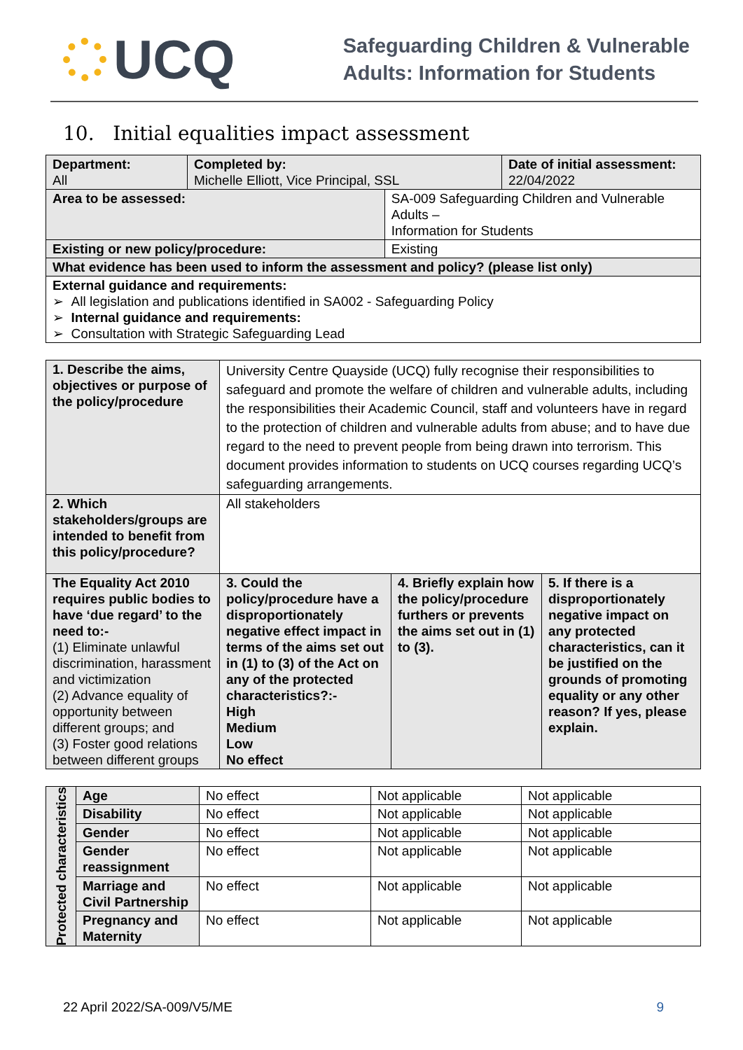UCQ
Safeguarding Children & Vulnerable
Adults: Information for Students
10. Initial equalities impact assessment
| Department: All | Completed by: Michelle Elliott, Vice Principal, SSL | | Date of initial assessment: 22/04/2022 |
| Area to be assessed: | | SA-009 Safeguarding Children and Vulnerable Adults – Information for Students | |
| Existing or new policy/procedure: | | Existing | |
| What evidence has been used to inform the assessment and policy? (please list only) | | | |
| External guidance and requirements: ➢ All legislation and publications identified in SA002 - Safeguarding Policy ➢ Internal guidance and requirements: ➢ Consultation with Strategic Safeguarding Lead | | | |
| 1. Describe the aims, objectives or purpose of the policy/procedure | University Centre Quayside (UCQ) fully recognise their responsibilities to safeguard and promote the welfare of children and vulnerable adults, including the responsibilities their Academic Council, staff and volunteers have in regard to the protection of children and vulnerable adults from abuse; and to have due regard to the need to prevent people from being drawn into terrorism. This document provides information to students on UCQ courses regarding UCQ’s safeguarding arrangements. | | |
| 2. Which stakeholders/groups are intended to benefit from this policy/procedure? | All stakeholders | | |
| The Equality Act 2010 requires public bodies to have ‘due regard’ to the need to:- (1) Eliminate unlawful discrimination, harassment and victimization (2) Advance equality of opportunity between different groups; and (3) Foster good relations between different groups | 3. Could the policy/procedure have a disproportionately negative effect impact in terms of the aims set out in (1) to (3) of the Act on any of the protected characteristics?:- High Medium Low No effect | 4. Briefly explain how the policy/procedure furthers or prevents the aims set out in (1) to (3). | 5. If there is a disproportionately negative impact on any protected characteristics, can it be justified on the grounds of promoting equality or any other reason? If yes, please explain. |
| Protected characteristics | Age | No effect | Not applicable | Not applicable |
| | Disability | No effect | Not applicable | Not applicable |
| | Gender | No effect | Not applicable | Not applicable |
| | Gender reassignment | No effect | Not applicable | Not applicable |
| | Marriage and Civil Partnership | No effect | Not applicable | Not applicable |
| | Pregnancy and Maternity | No effect | Not applicable | Not applicable |
22 April 2022/SA-009/V5/ME 9